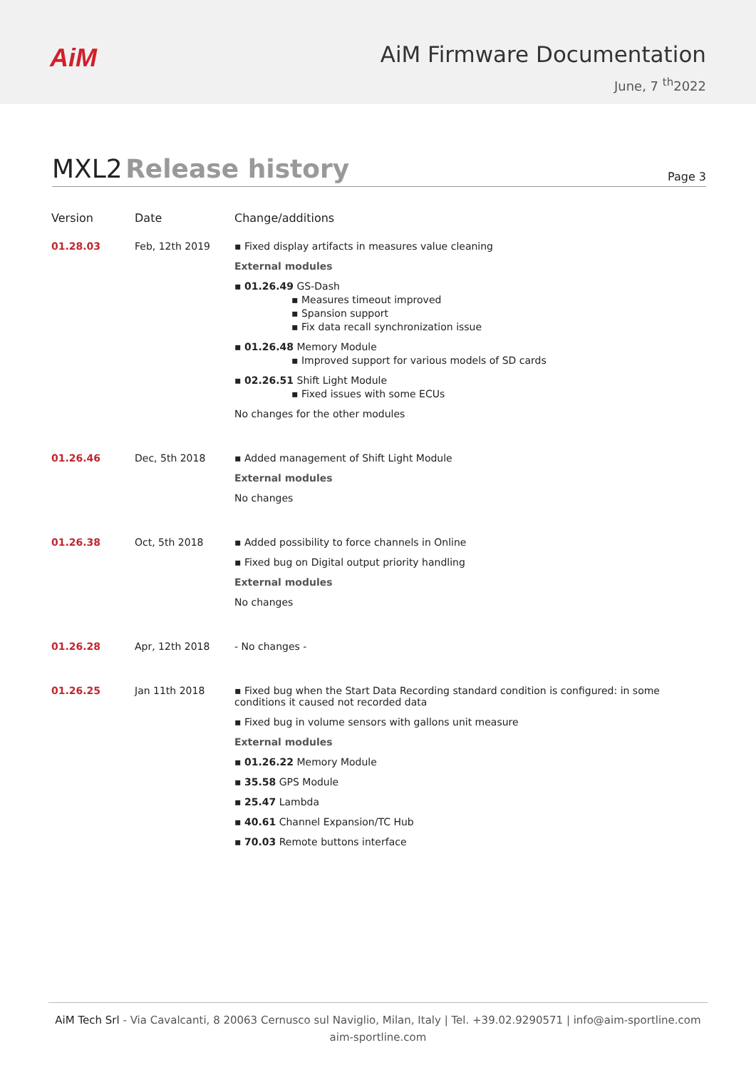AiM
AiM Firmware Documentation
June, 7 <sup>th</sup>2022
MXL2 Release history
Page 3
| Version | Date | Change/additions |
| --- | --- | --- |
| 01.28.03 | Feb, 12th 2019 | ▪ Fixed display artifacts in measures value cleaning External modules ▪ 01.26.49 GS-Dash ▪ Measures timeout improved ▪ Spansion support ▪ Fix data recall synchronization issue ▪ 01.26.48 Memory Module ▪ Improved support for various models of SD cards ▪ 02.26.51 Shift Light Module ▪ Fixed issues with some ECUs No changes for the other modules |
| 01.26.46 | Dec, 5th 2018 | ▪ Added management of Shift Light Module External modules No changes |
| 01.26.38 | Oct, 5th 2018 | ▪ Added possibility to force channels in Online ▪ Fixed bug on Digital output priority handling External modules No changes |
| 01.26.28 | Apr, 12th 2018 | - No changes - |
| 01.26.25 | Jan 11th 2018 | ▪ Fixed bug when the Start Data Recording standard condition is configured: in some conditions it caused not recorded data ▪ Fixed bug in volume sensors with gallons unit measure External modules ▪ 01.26.22 Memory Module ▪ 35.58 GPS Module ▪ 25.47 Lambda ▪ 40.61 Channel Expansion/TC Hub ▪ 70.03 Remote buttons interface |
AiM Tech Srl - Via Cavalcanti, 8 20063 Cernusco sul Naviglio, Milan, Italy | Tel. +39.02.9290571 | info@aim-sportline.com
aim-sportline.com